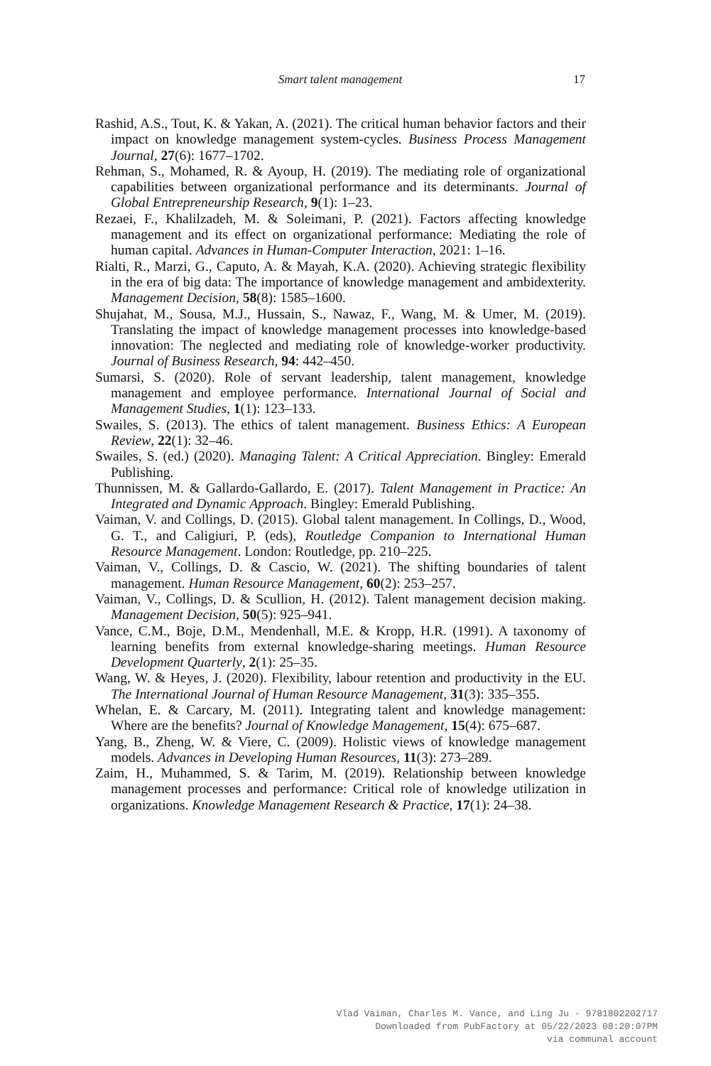Smart talent management
17
Rashid, A.S., Tout, K. & Yakan, A. (2021). The critical human behavior factors and their impact on knowledge management system-cycles. Business Process Management Journal, 27(6): 1677–1702.
Rehman, S., Mohamed, R. & Ayoup, H. (2019). The mediating role of organizational capabilities between organizational performance and its determinants. Journal of Global Entrepreneurship Research, 9(1): 1–23.
Rezaei, F., Khalilzadeh, M. & Soleimani, P. (2021). Factors affecting knowledge management and its effect on organizational performance: Mediating the role of human capital. Advances in Human-Computer Interaction, 2021: 1–16.
Rialti, R., Marzi, G., Caputo, A. & Mayah, K.A. (2020). Achieving strategic flexibility in the era of big data: The importance of knowledge management and ambidexterity. Management Decision, 58(8): 1585–1600.
Shujahat, M., Sousa, M.J., Hussain, S., Nawaz, F., Wang, M. & Umer, M. (2019). Translating the impact of knowledge management processes into knowledge-based innovation: The neglected and mediating role of knowledge-worker productivity. Journal of Business Research, 94: 442–450.
Sumarsi, S. (2020). Role of servant leadership, talent management, knowledge management and employee performance. International Journal of Social and Management Studies, 1(1): 123–133.
Swailes, S. (2013). The ethics of talent management. Business Ethics: A European Review, 22(1): 32–46.
Swailes, S. (ed.) (2020). Managing Talent: A Critical Appreciation. Bingley: Emerald Publishing.
Thunnissen, M. & Gallardo-Gallardo, E. (2017). Talent Management in Practice: An Integrated and Dynamic Approach. Bingley: Emerald Publishing.
Vaiman, V. and Collings, D. (2015). Global talent management. In Collings, D., Wood, G. T., and Caligiuri, P. (eds), Routledge Companion to International Human Resource Management. London: Routledge, pp. 210–225.
Vaiman, V., Collings, D. & Cascio, W. (2021). The shifting boundaries of talent management. Human Resource Management, 60(2): 253–257.
Vaiman, V., Collings, D. & Scullion, H. (2012). Talent management decision making. Management Decision, 50(5): 925–941.
Vance, C.M., Boje, D.M., Mendenhall, M.E. & Kropp, H.R. (1991). A taxonomy of learning benefits from external knowledge-sharing meetings. Human Resource Development Quarterly, 2(1): 25–35.
Wang, W. & Heyes, J. (2020). Flexibility, labour retention and productivity in the EU. The International Journal of Human Resource Management, 31(3): 335–355.
Whelan, E. & Carcary, M. (2011). Integrating talent and knowledge management: Where are the benefits? Journal of Knowledge Management, 15(4): 675–687.
Yang, B., Zheng, W. & Viere, C. (2009). Holistic views of knowledge management models. Advances in Developing Human Resources, 11(3): 273–289.
Zaim, H., Muhammed, S. & Tarim, M. (2019). Relationship between knowledge management processes and performance: Critical role of knowledge utilization in organizations. Knowledge Management Research & Practice, 17(1): 24–38.
Vlad Vaiman, Charles M. Vance, and Ling Ju - 9781802202717
Downloaded from PubFactory at 05/22/2023 08:20:07PM
via communal account